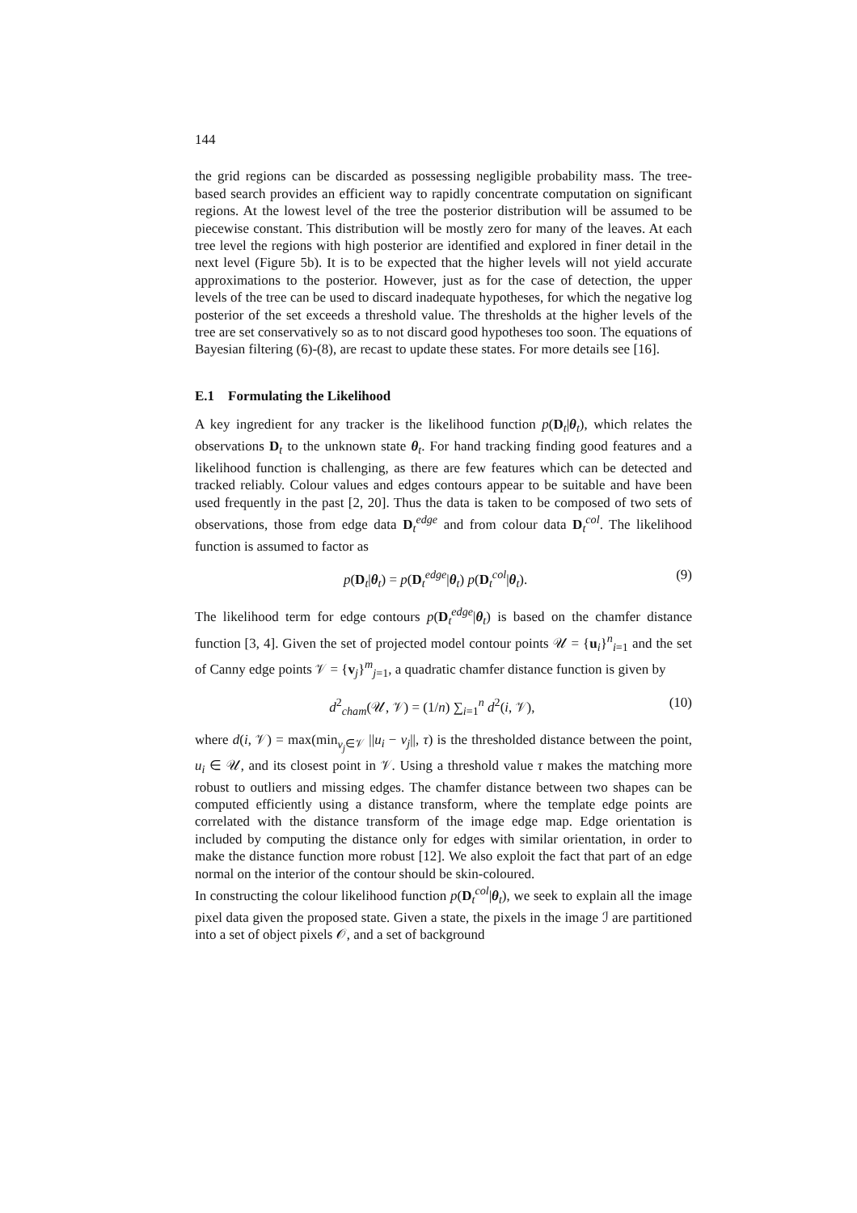144
the grid regions can be discarded as possessing negligible probability mass. The tree-based search provides an efficient way to rapidly concentrate computation on significant regions. At the lowest level of the tree the posterior distribution will be assumed to be piecewise constant. This distribution will be mostly zero for many of the leaves. At each tree level the regions with high posterior are identified and explored in finer detail in the next level (Figure 5b). It is to be expected that the higher levels will not yield accurate approximations to the posterior. However, just as for the case of detection, the upper levels of the tree can be used to discard inadequate hypotheses, for which the negative log posterior of the set exceeds a threshold value. The thresholds at the higher levels of the tree are set conservatively so as to not discard good hypotheses too soon. The equations of Bayesian filtering (6)-(8), are recast to update these states. For more details see [16].
E.1 Formulating the Likelihood
A key ingredient for any tracker is the likelihood function p(D<sub>t</sub>|θ<sub>t</sub>), which relates the observations D<sub>t</sub> to the unknown state θ<sub>t</sub>. For hand tracking finding good features and a likelihood function is challenging, as there are few features which can be detected and tracked reliably. Colour values and edges contours appear to be suitable and have been used frequently in the past [2, 20]. Thus the data is taken to be composed of two sets of observations, those from edge data D<sub>t</sub><sup>edge</sup> and from colour data D<sub>t</sub><sup>col</sup>. The likelihood function is assumed to factor as
p(D<sub>t</sub>|θ<sub>t</sub>) = p(D<sub>t</sub><sup>edge</sup>|θ<sub>t</sub>) p(D<sub>t</sub><sup>col</sup>|θ<sub>t</sub>). (9)
The likelihood term for edge contours p(D<sub>t</sub><sup>edge</sup>|θ<sub>t</sub>) is based on the chamfer distance function [3, 4]. Given the set of projected model contour points 𝒰 = {u<sub>i</sub>}<sup>n</sup><sub>i=1</sub> and the set of Canny edge points 𝒱 = {v<sub>j</sub>}<sup>m</sup><sub>j=1</sub>, a quadratic chamfer distance function is given by
d<sup>2</sup><sub>cham</sub>(𝒰, 𝒱) = (1/n) ∑<sub>i=1</sub><sup>n</sup> d<sup>2</sup>(i, 𝒱), (10)
where d(i, 𝒱) = max(min<sub>v<sub>j</sub>∈𝒱</sub> ||u<sub>i</sub> − v<sub>j</sub>||, τ) is the thresholded distance between the point, u<sub>i</sub> ∈ 𝒰, and its closest point in 𝒱. Using a threshold value τ makes the matching more robust to outliers and missing edges. The chamfer distance between two shapes can be computed efficiently using a distance transform, where the template edge points are correlated with the distance transform of the image edge map. Edge orientation is included by computing the distance only for edges with similar orientation, in order to make the distance function more robust [12]. We also exploit the fact that part of an edge normal on the interior of the contour should be skin-coloured.
In constructing the colour likelihood function p(D<sub>t</sub><sup>col</sup>|θ<sub>t</sub>), we seek to explain all the image pixel data given the proposed state. Given a state, the pixels in the image ℐ are partitioned into a set of object pixels 𝒪, and a set of background